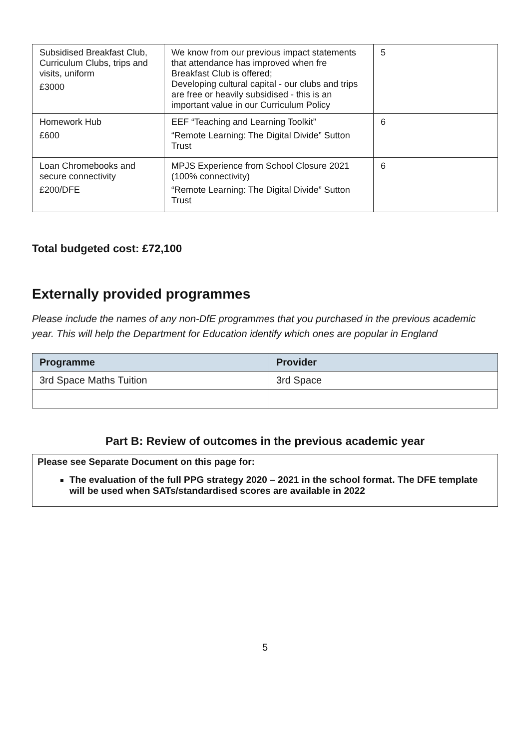| Subsidised Breakfast Club, Curriculum Clubs, trips and visits, uniform £3000 | We know from our previous impact statements that attendance has improved when fre Breakfast Club is offered; Developing cultural capital - our clubs and trips are free or heavily subsidised - this is an important value in our Curriculum Policy | 5 |
| Homework Hub £600 | EEF “Teaching and Learning Toolkit” “Remote Learning: The Digital Divide” Sutton Trust | 6 |
| Loan Chromebooks and secure connectivity £200/DFE | MPJS Experience from School Closure 2021 (100% connectivity) “Remote Learning: The Digital Divide” Sutton Trust | 6 |
Total budgeted cost: £72,100
Externally provided programmes
Please include the names of any non-DfE programmes that you purchased in the previous academic year. This will help the Department for Education identify which ones are popular in England
| Programme | Provider |
| --- | --- |
| 3rd Space Maths Tuition | 3rd Space |
Part B: Review of outcomes in the previous academic year
Please see Separate Document on this page for:
The evaluation of the full PPG strategy 2020 – 2021 in the school format. The DFE template will be used when SATs/standardised scores are available in 2022
5